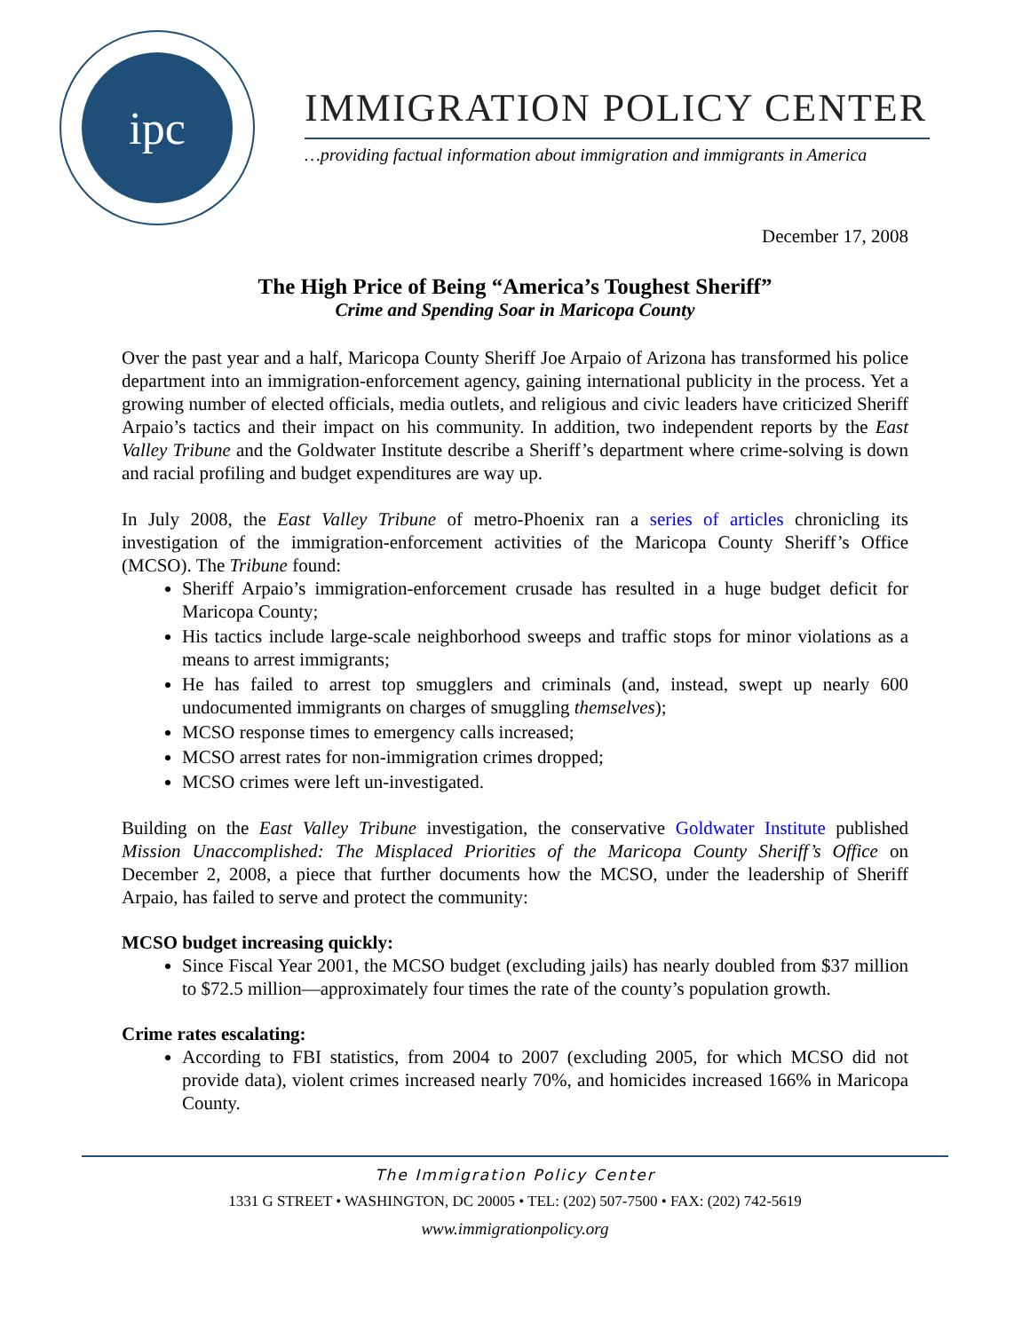ipc
IMMIGRATION POLICY CENTER
…providing factual information about immigration and immigrants in America
December 17, 2008
The High Price of Being “America’s Toughest Sheriff”
Crime and Spending Soar in Maricopa County
Over the past year and a half, Maricopa County Sheriff Joe Arpaio of Arizona has transformed his police department into an immigration-enforcement agency, gaining international publicity in the process. Yet a growing number of elected officials, media outlets, and religious and civic leaders have criticized Sheriff Arpaio’s tactics and their impact on his community. In addition, two independent reports by the East Valley Tribune and the Goldwater Institute describe a Sheriff’s department where crime-solving is down and racial profiling and budget expenditures are way up.
In July 2008, the East Valley Tribune of metro-Phoenix ran a series of articles chronicling its investigation of the immigration-enforcement activities of the Maricopa County Sheriff’s Office (MCSO). The Tribune found:
Sheriff Arpaio’s immigration-enforcement crusade has resulted in a huge budget deficit for Maricopa County;
His tactics include large-scale neighborhood sweeps and traffic stops for minor violations as a means to arrest immigrants;
He has failed to arrest top smugglers and criminals (and, instead, swept up nearly 600 undocumented immigrants on charges of smuggling themselves);
MCSO response times to emergency calls increased;
MCSO arrest rates for non-immigration crimes dropped;
MCSO crimes were left un-investigated.
Building on the East Valley Tribune investigation, the conservative Goldwater Institute published Mission Unaccomplished: The Misplaced Priorities of the Maricopa County Sheriff’s Office on December 2, 2008, a piece that further documents how the MCSO, under the leadership of Sheriff Arpaio, has failed to serve and protect the community:
MCSO budget increasing quickly:
Since Fiscal Year 2001, the MCSO budget (excluding jails) has nearly doubled from $37 million to $72.5 million—approximately four times the rate of the county’s population growth.
Crime rates escalating:
According to FBI statistics, from 2004 to 2007 (excluding 2005, for which MCSO did not provide data), violent crimes increased nearly 70%, and homicides increased 166% in Maricopa County.
The Immigration Policy Center
1331 G STREET • WASHINGTON, DC 20005 • TEL: (202) 507-7500 • FAX: (202) 742-5619
www.immigrationpolicy.org